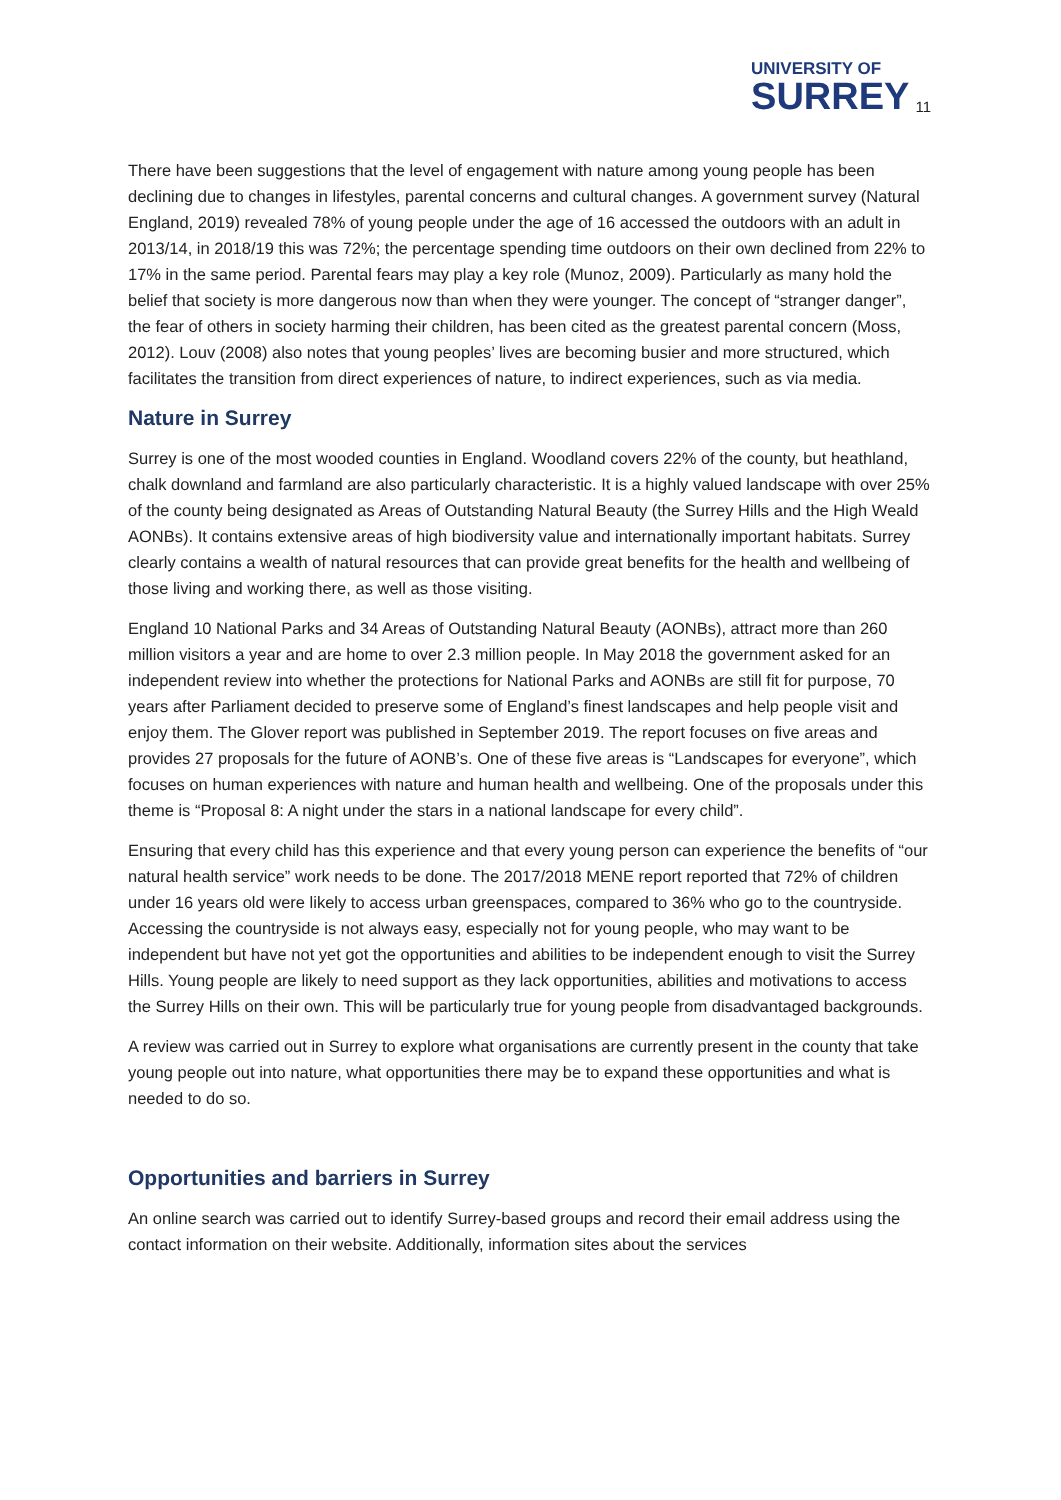UNIVERSITY OF
SURREY
11
There have been suggestions that the level of engagement with nature among young people has been declining due to changes in lifestyles, parental concerns and cultural changes. A government survey (Natural England, 2019) revealed 78% of young people under the age of 16 accessed the outdoors with an adult in 2013/14, in 2018/19 this was 72%; the percentage spending time outdoors on their own declined from 22% to 17% in the same period. Parental fears may play a key role (Munoz, 2009). Particularly as many hold the belief that society is more dangerous now than when they were younger. The concept of “stranger danger”, the fear of others in society harming their children, has been cited as the greatest parental concern (Moss, 2012). Louv (2008) also notes that young peoples’ lives are becoming busier and more structured, which facilitates the transition from direct experiences of nature, to indirect experiences, such as via media.
Nature in Surrey
Surrey is one of the most wooded counties in England. Woodland covers 22% of the county, but heathland, chalk downland and farmland are also particularly characteristic. It is a highly valued landscape with over 25% of the county being designated as Areas of Outstanding Natural Beauty (the Surrey Hills and the High Weald AONBs). It contains extensive areas of high biodiversity value and internationally important habitats. Surrey clearly contains a wealth of natural resources that can provide great benefits for the health and wellbeing of those living and working there, as well as those visiting.
England 10 National Parks and 34 Areas of Outstanding Natural Beauty (AONBs), attract more than 260 million visitors a year and are home to over 2.3 million people. In May 2018 the government asked for an independent review into whether the protections for National Parks and AONBs are still fit for purpose, 70 years after Parliament decided to preserve some of England’s finest landscapes and help people visit and enjoy them. The Glover report was published in September 2019. The report focuses on five areas and provides 27 proposals for the future of AONB’s. One of these five areas is “Landscapes for everyone”, which focuses on human experiences with nature and human health and wellbeing. One of the proposals under this theme is “Proposal 8: A night under the stars in a national landscape for every child”.
Ensuring that every child has this experience and that every young person can experience the benefits of “our natural health service” work needs to be done. The 2017/2018 MENE report reported that 72% of children under 16 years old were likely to access urban greenspaces, compared to 36% who go to the countryside. Accessing the countryside is not always easy, especially not for young people, who may want to be independent but have not yet got the opportunities and abilities to be independent enough to visit the Surrey Hills. Young people are likely to need support as they lack opportunities, abilities and motivations to access the Surrey Hills on their own. This will be particularly true for young people from disadvantaged backgrounds.
A review was carried out in Surrey to explore what organisations are currently present in the county that take young people out into nature, what opportunities there may be to expand these opportunities and what is needed to do so.
Opportunities and barriers in Surrey
An online search was carried out to identify Surrey-based groups and record their email address using the contact information on their website. Additionally, information sites about the services